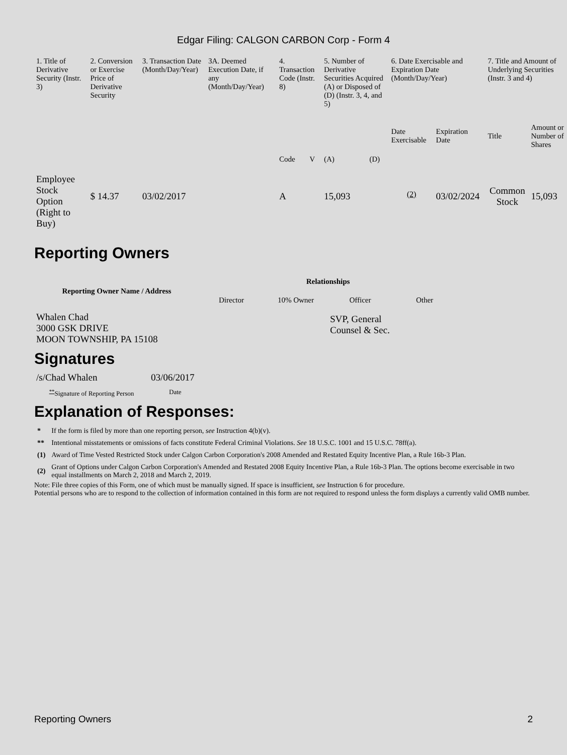Edgar Filing: CALGON CARBON Corp - Form 4
| 1. Title of Derivative Security (Instr. 3) | 2. Conversion or Exercise Price of Derivative Security | 3. Transaction Date (Month/Day/Year) | 3A. Deemed Execution Date, if any (Month/Day/Year) | 4. Transaction Code (Instr. 8) | | 5. Number of Derivative Securities Acquired (A) or Disposed of (D) (Instr. 3, 4, and 5) | | 6. Date Exercisable and Expiration Date (Month/Day/Year) | | 7. Title and Amount of Underlying Securities (Instr. 3 and 4) | |
| | | | | Code | V | (A) | (D) | Date Exercisable | Expiration Date | Title | Amount or Number of Shares |
| Employee Stock Option (Right to Buy) | $ 14.37 | 03/02/2017 | | A | | 15,093 | | <sup>(2)</sup> | 03/02/2024 | Common Stock | 15,093 |
Reporting Owners
| Reporting Owner Name / Address | Relationships | | | |
| --- | --- | --- | --- | --- |
| | Director | 10% Owner | Officer | Other |
| Whalen Chad 3000 GSK DRIVE MOON TOWNSHIP, PA 15108 | | | SVP, General Counsel & Sec. | |
Signatures
| /s/Chad Whalen | 03/06/2017 |
| <sup>**</sup> Signature of Reporting Person | Date |
Explanation of Responses:
| * | If the form is filed by more than one reporting person, see Instruction 4(b)(v). |
| ** | Intentional misstatements or omissions of facts constitute Federal Criminal Violations. See 18 U.S.C. 1001 and 15 U.S.C. 78ff(a). |
| (1) | Award of Time Vested Restricted Stock under Calgon Carbon Corporation's 2008 Amended and Restated Equity Incentive Plan, a Rule 16b-3 Plan. |
| (2) | Grant of Options under Calgon Carbon Corporation's Amended and Restated 2008 Equity Incentive Plan, a Rule 16b-3 Plan. The options become exercisable in two equal installments on March 2, 2018 and March 2, 2019. |
Note: File three copies of this Form, one of which must be manually signed. If space is insufficient, see Instruction 6 for procedure.
Potential persons who are to respond to the collection of information contained in this form are not required to respond unless the form displays a currently valid OMB number.
Reporting Owners 2